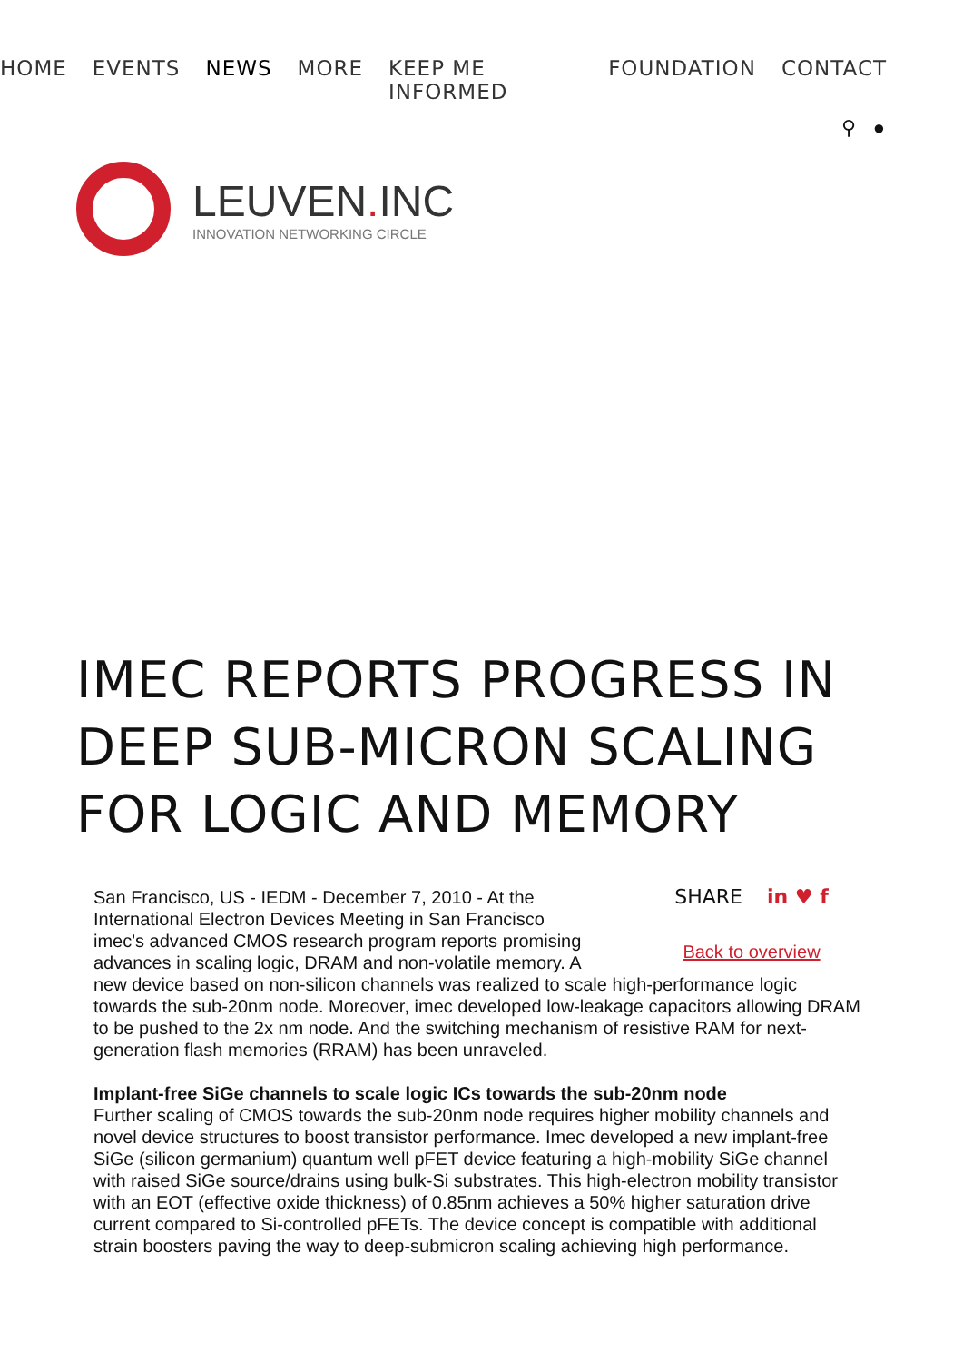HOME EVENTS NEWS MORE KEEP ME INFORMED FOUNDATION CONTACT
⚲ ●
LEUVEN. INC
INNOVATION NETWORKING CIRCLE
IMEC REPORTS PROGRESS IN DEEP SUB-MICRON SCALING FOR LOGIC AND MEMORY
SHARE in ♥ f
Back to overview
San Francisco, US - IEDM - December 7, 2010 - At the International Electron Devices Meeting in San Francisco imec's advanced CMOS research program reports promising advances in scaling logic, DRAM and non-volatile memory. A new device based on non-silicon channels was realized to scale high-performance logic towards the sub-20nm node. Moreover, imec developed low-leakage capacitors allowing DRAM to be pushed to the 2x nm node. And the switching mechanism of resistive RAM for next-generation flash memories (RRAM) has been unraveled.
Implant-free SiGe channels to scale logic ICs towards the sub-20nm node
Further scaling of CMOS towards the sub-20nm node requires higher mobility channels and novel device structures to boost transistor performance. Imec developed a new implant-free SiGe (silicon germanium) quantum well pFET device featuring a high-mobility SiGe channel with raised SiGe source/drains using bulk-Si substrates. This high-electron mobility transistor with an EOT (effective oxide thickness) of 0.85nm achieves a 50% higher saturation drive current compared to Si-controlled pFETs. The device concept is compatible with additional strain boosters paving the way to deep-submicron scaling achieving high performance.